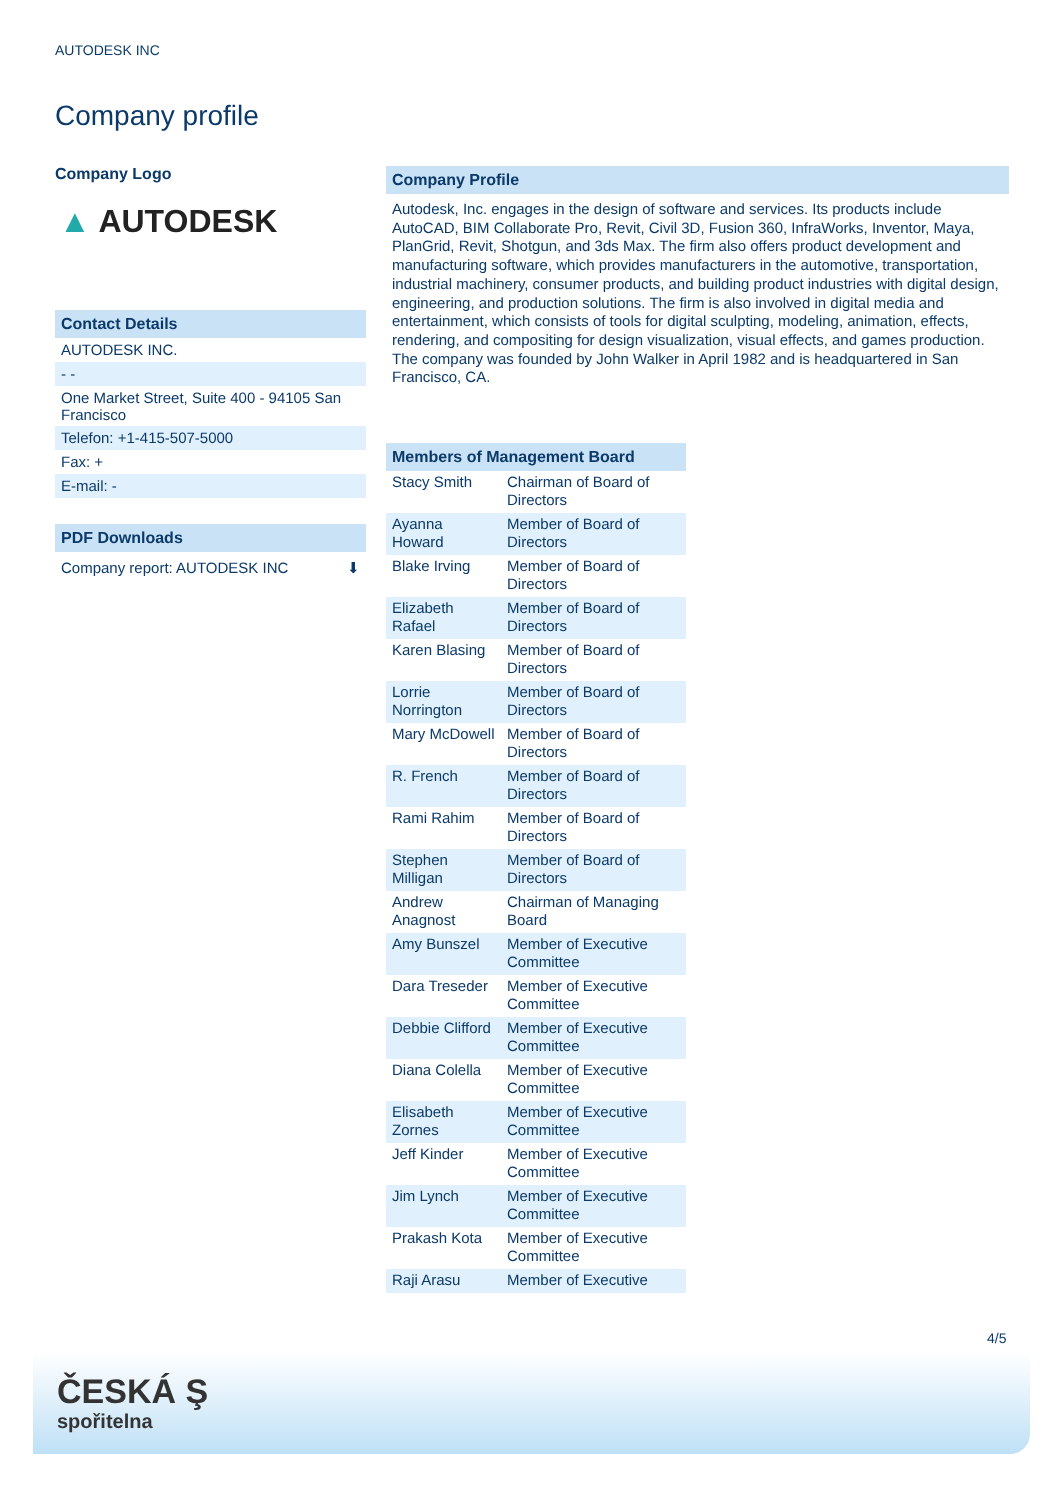AUTODESK INC
Company profile
Company Logo
▲ AUTODESK
Contact Details
AUTODESK INC.
- -
One Market Street, Suite 400 - 94105 San Francisco
Telefon: +1-415-507-5000
Fax: +
E-mail: -
PDF Downloads
Company report: AUTODESK INC ⬇
Company Profile
Autodesk, Inc. engages in the design of software and services. Its products include AutoCAD, BIM Collaborate Pro, Revit, Civil 3D, Fusion 360, InfraWorks, Inventor, Maya, PlanGrid, Revit, Shotgun, and 3ds Max. The firm also offers product development and manufacturing software, which provides manufacturers in the automotive, transportation, industrial machinery, consumer products, and building product industries with digital design, engineering, and production solutions. The firm is also involved in digital media and entertainment, which consists of tools for digital sculpting, modeling, animation, effects, rendering, and compositing for design visualization, visual effects, and games production. The company was founded by John Walker in April 1982 and is headquartered in San Francisco, CA.
Members of Management Board
| Stacy Smith | Chairman of Board of Directors |
| Ayanna Howard | Member of Board of Directors |
| Blake Irving | Member of Board of Directors |
| Elizabeth Rafael | Member of Board of Directors |
| Karen Blasing | Member of Board of Directors |
| Lorrie Norrington | Member of Board of Directors |
| Mary McDowell | Member of Board of Directors |
| R. French | Member of Board of Directors |
| Rami Rahim | Member of Board of Directors |
| Stephen Milligan | Member of Board of Directors |
| Andrew Anagnost | Chairman of Managing Board |
| Amy Bunszel | Member of Executive Committee |
| Dara Treseder | Member of Executive Committee |
| Debbie Clifford | Member of Executive Committee |
| Diana Colella | Member of Executive Committee |
| Elisabeth Zornes | Member of Executive Committee |
| Jeff Kinder | Member of Executive Committee |
| Jim Lynch | Member of Executive Committee |
| Prakash Kota | Member of Executive Committee |
| Raji Arasu | Member of Executive |
4/5
ČESKÁ Ş
spořitelna